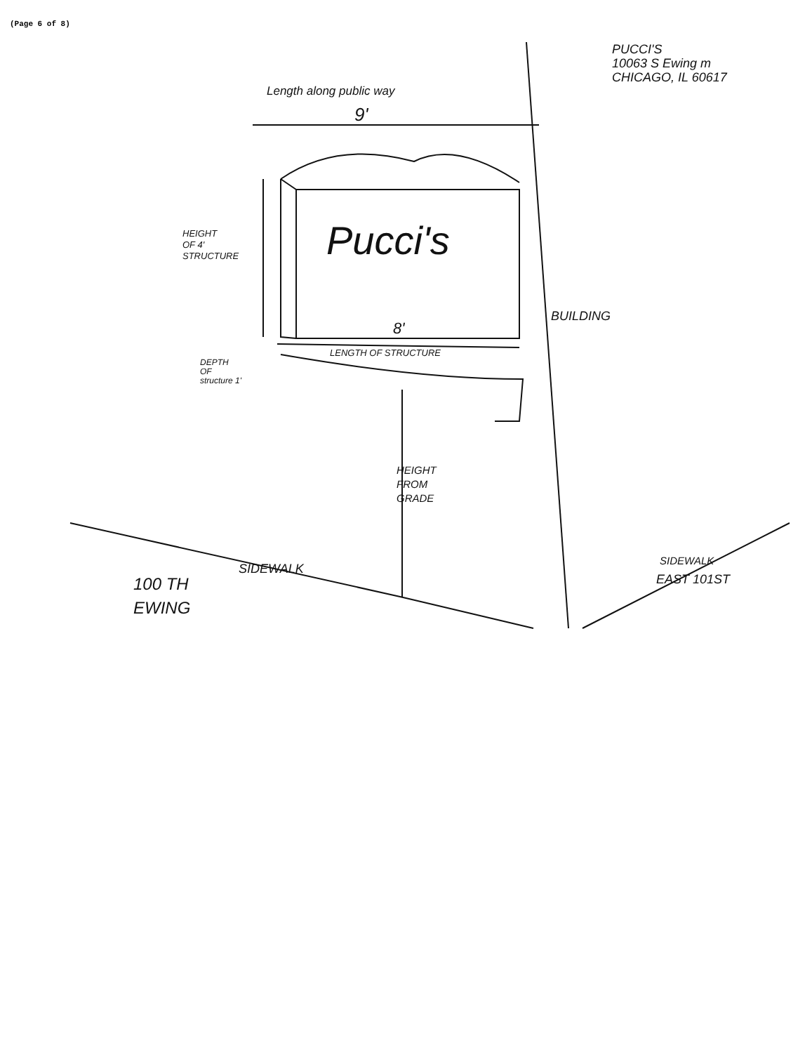(Page 6 of 8)
PUCCI'S
10063 S Ewing m
CHICAGO, IL 60617
Length along public way
9'
Pucci's
HEIGHT
OF 4'
STRUCTURE
8'
LENGTH OF STRUCTURE
DEPTH
OF
structure 1'
HEIGHT
FROM
GRADE
BUILDING
SIDEWALK
100 TH
EWING
SIDEWALK
EAST 101ST